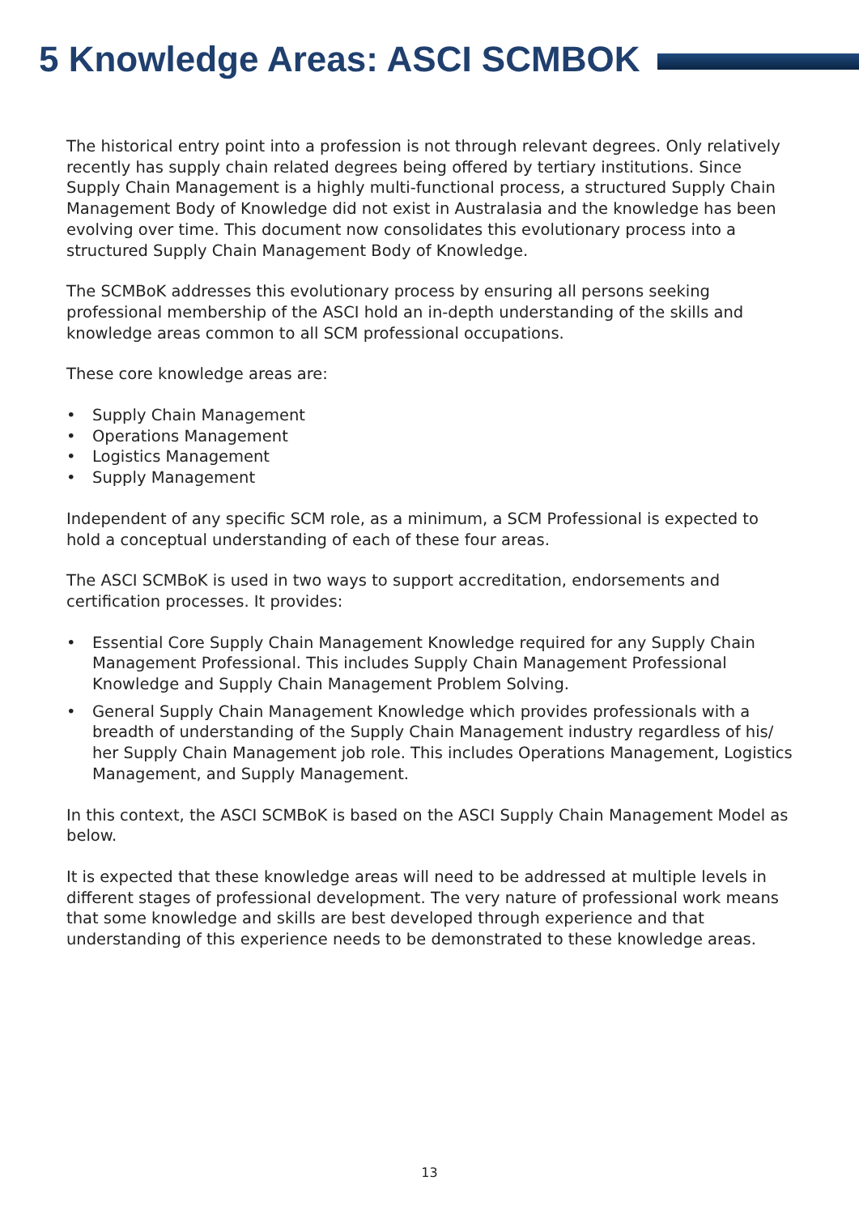5 Knowledge Areas: ASCI SCMBOK
The historical entry point into a profession is not through relevant degrees. Only relatively recently has supply chain related degrees being offered by tertiary institutions. Since Supply Chain Management is a highly multi-functional process, a structured Supply Chain Management Body of Knowledge did not exist in Australasia and the knowledge has been evolving over time. This document now consolidates this evolutionary process into a structured Supply Chain Management Body of Knowledge.
The SCMBoK addresses this evolutionary process by ensuring all persons seeking professional membership of the ASCI hold an in-depth understanding of the skills and knowledge areas common to all SCM professional occupations.
These core knowledge areas are:
• Supply Chain Management
• Operations Management
• Logistics Management
• Supply Management
Independent of any specific SCM role, as a minimum, a SCM Professional is expected to hold a conceptual understanding of each of these four areas.
The ASCI SCMBoK is used in two ways to support accreditation, endorsements and certification processes. It provides:
• Essential Core Supply Chain Management Knowledge required for any Supply Chain Management Professional. This includes Supply Chain Management Professional Knowledge and Supply Chain Management Problem Solving.
• General Supply Chain Management Knowledge which provides professionals with a breadth of understanding of the Supply Chain Management industry regardless of his/ her Supply Chain Management job role. This includes Operations Management, Logistics Management, and Supply Management.
In this context, the ASCI SCMBoK is based on the ASCI Supply Chain Management Model as below.
It is expected that these knowledge areas will need to be addressed at multiple levels in different stages of professional development. The very nature of professional work means that some knowledge and skills are best developed through experience and that understanding of this experience needs to be demonstrated to these knowledge areas.
13